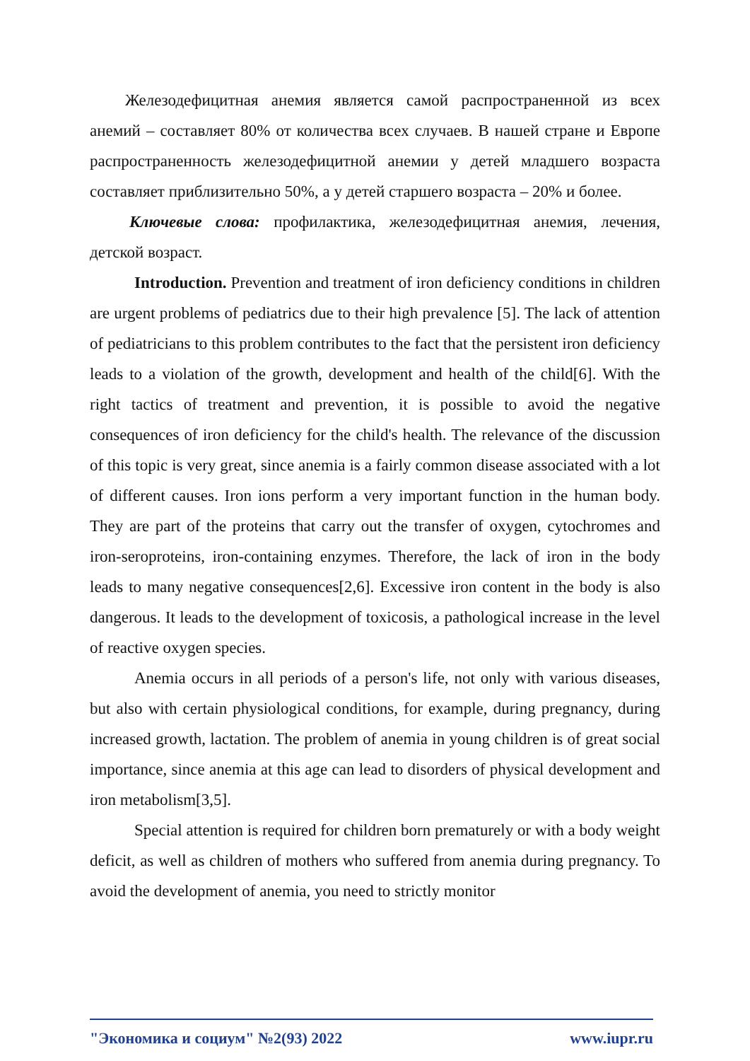Железодефицитная анемия является самой распространенной из всех анемий – составляет 80% от количества всех случаев. В нашей стране и Европе распространенность железодефицитной анемии у детей младшего возраста составляет приблизительно 50%, а у детей старшего возраста – 20% и более.
Ключевые слова: профилактика, железодефицитная анемия, лечения, детской возраст.
Introduction. Prevention and treatment of iron deficiency conditions in children are urgent problems of pediatrics due to their high prevalence [5]. The lack of attention of pediatricians to this problem contributes to the fact that the persistent iron deficiency leads to a violation of the growth, development and health of the child[6]. With the right tactics of treatment and prevention, it is possible to avoid the negative consequences of iron deficiency for the child's health. The relevance of the discussion of this topic is very great, since anemia is a fairly common disease associated with a lot of different causes. Iron ions perform a very important function in the human body. They are part of the proteins that carry out the transfer of oxygen, cytochromes and iron-seroproteins, iron-containing enzymes. Therefore, the lack of iron in the body leads to many negative consequences[2,6]. Excessive iron content in the body is also dangerous. It leads to the development of toxicosis, a pathological increase in the level of reactive oxygen species.
Anemia occurs in all periods of a person's life, not only with various diseases, but also with certain physiological conditions, for example, during pregnancy, during increased growth, lactation. The problem of anemia in young children is of great social importance, since anemia at this age can lead to disorders of physical development and iron metabolism[3,5].
Special attention is required for children born prematurely or with a body weight deficit, as well as children of mothers who suffered from anemia during pregnancy. To avoid the development of anemia, you need to strictly monitor
"Экономика и социум" №2(93) 2022 www.iupr.ru